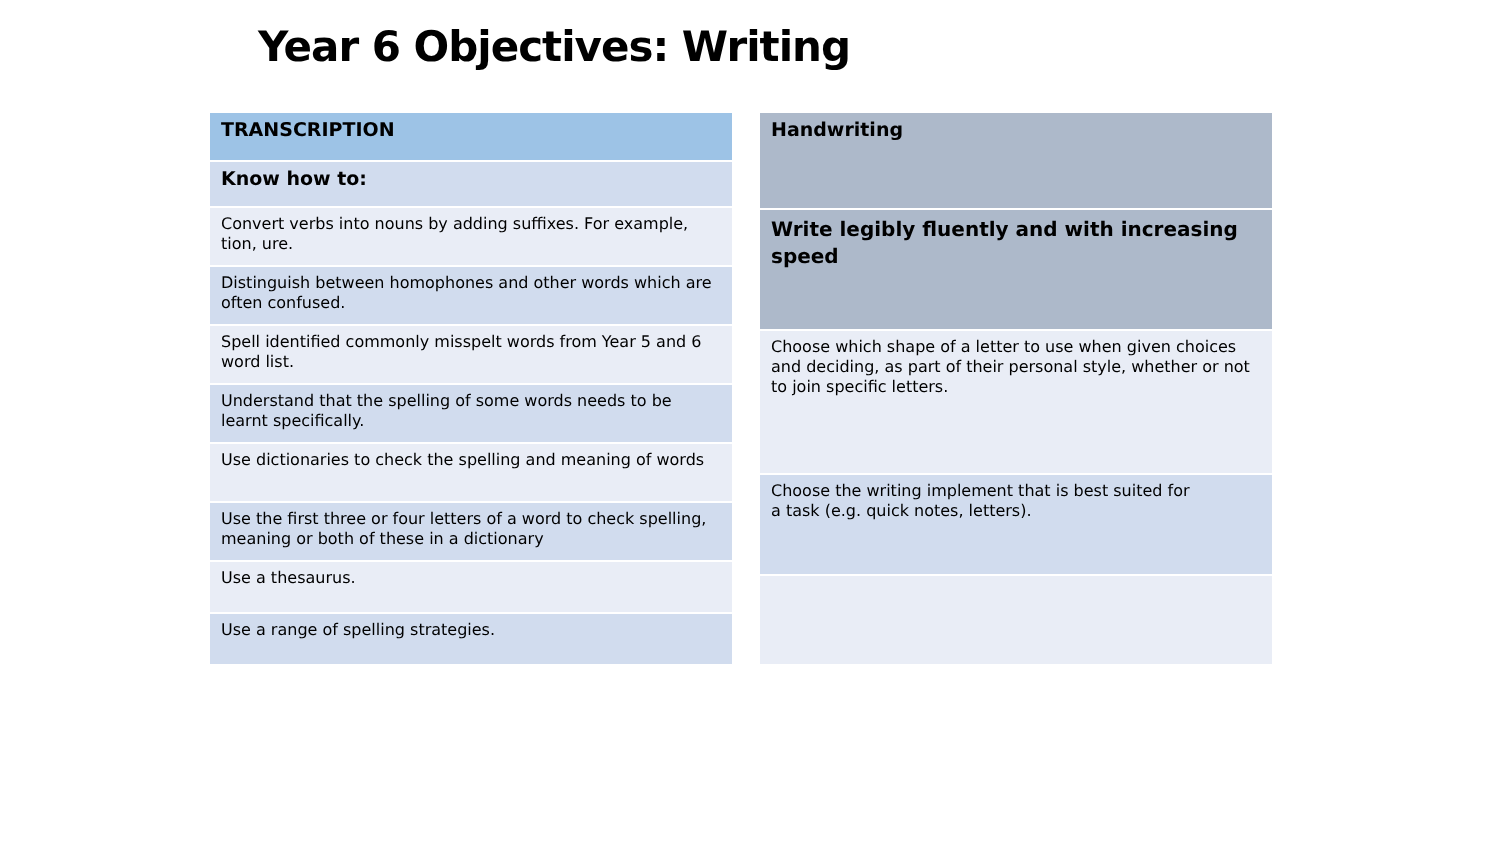Year 6 Objectives: Writing
| TRANSCRIPTION |
| --- |
| Know how to: |
| Convert verbs into nouns by adding suffixes. For example, tion, ure. |
| Distinguish between homophones and other words which are often confused. |
| Spell identified commonly misspelt words from Year 5 and 6 word list. |
| Understand that the spelling of some words needs to be learnt specifically. |
| Use dictionaries to check the spelling and meaning of words |
| Use the first three or four letters of a word to check spelling, meaning or both of these in a dictionary |
| Use a thesaurus. |
| Use a range of spelling strategies. |
| Handwriting |
| --- |
| Write legibly fluently and with increasing speed |
| Choose which shape of a letter to use when given choices and deciding, as part of their personal style, whether or not to join specific letters. |
| Choose the writing implement that is best suited for a task (e.g. quick notes, letters). |